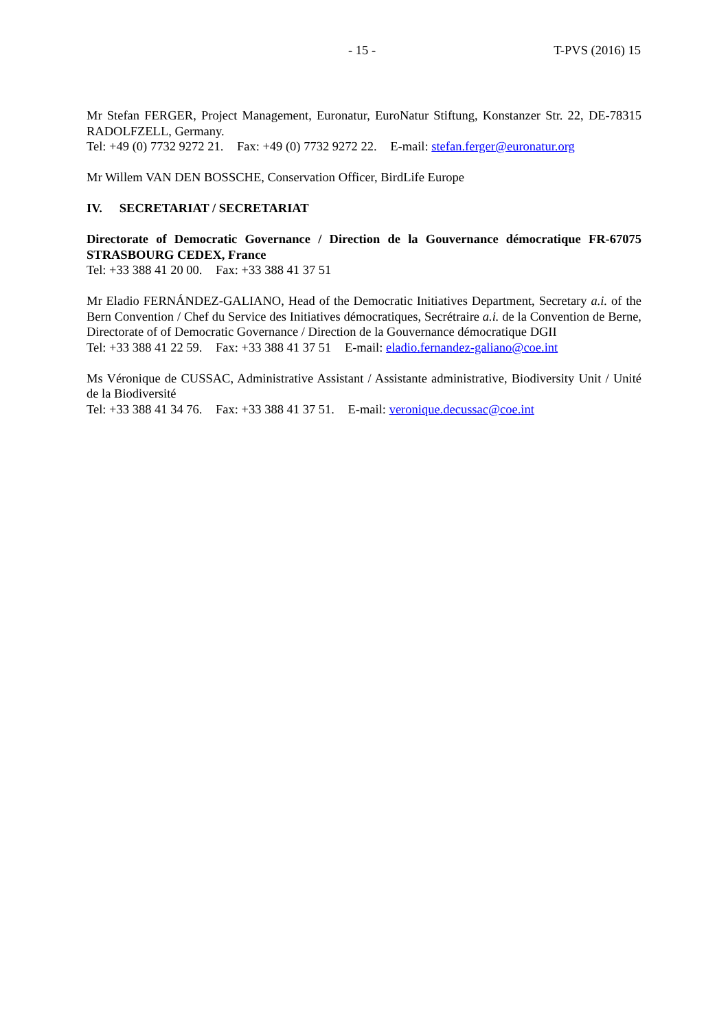- 15 - T-PVS (2016) 15
Mr Stefan FERGER, Project Management, Euronatur, EuroNatur Stiftung, Konstanzer Str. 22, DE-78315 RADOLFZELL, Germany.
Tel: +49 (0) 7732 9272 21. Fax: +49 (0) 7732 9272 22. E-mail: stefan.ferger@euronatur.org
Mr Willem VAN DEN BOSSCHE, Conservation Officer, BirdLife Europe
IV. SECRETARIAT / SECRETARIAT
Directorate of Democratic Governance / Direction de la Gouvernance démocratique FR-67075 STRASBOURG CEDEX, France
Tel: +33 388 41 20 00. Fax: +33 388 41 37 51
Mr Eladio FERNÁNDEZ-GALIANO, Head of the Democratic Initiatives Department, Secretary a.i. of the Bern Convention / Chef du Service des Initiatives démocratiques, Secrétraire a.i. de la Convention de Berne, Directorate of of Democratic Governance / Direction de la Gouvernance démocratique DGII
Tel: +33 388 41 22 59. Fax: +33 388 41 37 51 E-mail: eladio.fernandez-galiano@coe.int
Ms Véronique de CUSSAC, Administrative Assistant / Assistante administrative, Biodiversity Unit / Unité de la Biodiversité
Tel: +33 388 41 34 76. Fax: +33 388 41 37 51. E-mail: veronique.decussac@coe.int